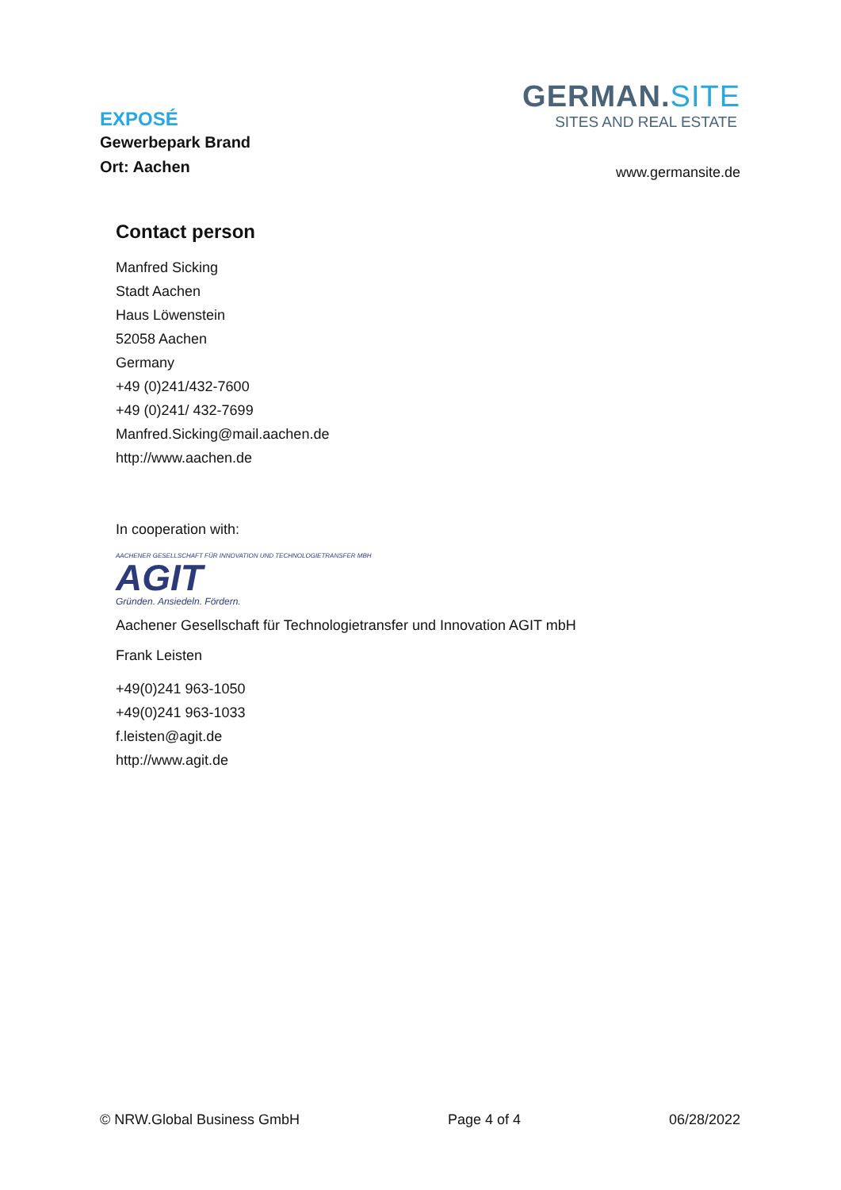EXPOSÉ
Gewerbepark Brand
Ort: Aachen
GERMAN.SITE
SITES AND REAL ESTATE
www.germansite.de
Contact person
Manfred Sicking
Stadt Aachen
Haus Löwenstein
52058 Aachen
Germany
+49 (0)241/432-7600
+49 (0)241/ 432-7699
Manfred.Sicking@mail.aachen.de
http://www.aachen.de
In cooperation with:
AACHENER GESELLSCHAFT FÜR INNOVATION UND TECHNOLOGIETRANSFER MBH
AGIT
Gründen. Ansiedeln. Fördern.
Aachener Gesellschaft für Technologietransfer und Innovation AGIT mbH
Frank Leisten
+49(0)241 963-1050
+49(0)241 963-1033
f.leisten@agit.de
http://www.agit.de
© NRW.Global Business GmbH Page 4 of 4 06/28/2022